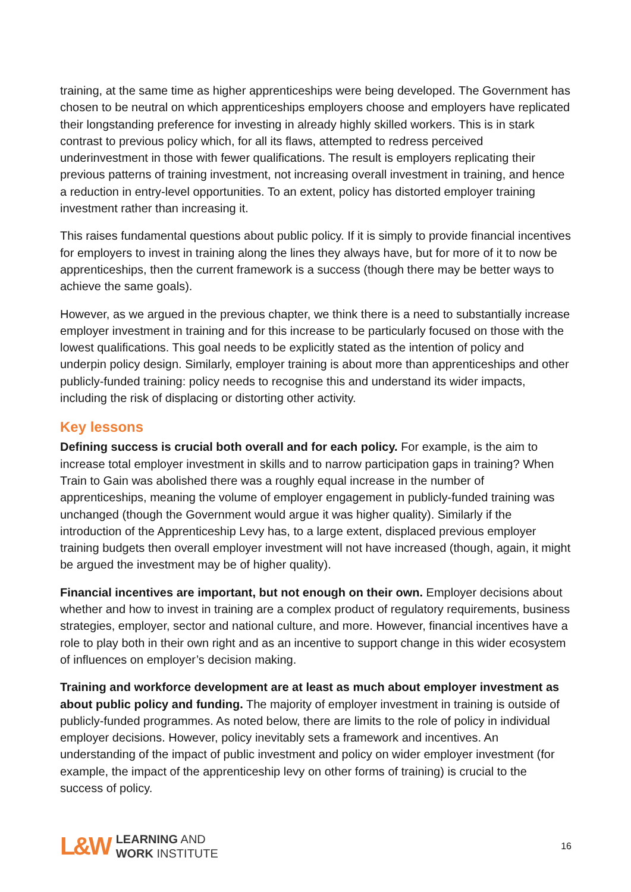training, at the same time as higher apprenticeships were being developed. The Government has chosen to be neutral on which apprenticeships employers choose and employers have replicated their longstanding preference for investing in already highly skilled workers. This is in stark contrast to previous policy which, for all its flaws, attempted to redress perceived underinvestment in those with fewer qualifications. The result is employers replicating their previous patterns of training investment, not increasing overall investment in training, and hence a reduction in entry-level opportunities. To an extent, policy has distorted employer training investment rather than increasing it.
This raises fundamental questions about public policy. If it is simply to provide financial incentives for employers to invest in training along the lines they always have, but for more of it to now be apprenticeships, then the current framework is a success (though there may be better ways to achieve the same goals).
However, as we argued in the previous chapter, we think there is a need to substantially increase employer investment in training and for this increase to be particularly focused on those with the lowest qualifications. This goal needs to be explicitly stated as the intention of policy and underpin policy design. Similarly, employer training is about more than apprenticeships and other publicly-funded training: policy needs to recognise this and understand its wider impacts, including the risk of displacing or distorting other activity.
Key lessons
Defining success is crucial both overall and for each policy. For example, is the aim to increase total employer investment in skills and to narrow participation gaps in training? When Train to Gain was abolished there was a roughly equal increase in the number of apprenticeships, meaning the volume of employer engagement in publicly-funded training was unchanged (though the Government would argue it was higher quality). Similarly if the introduction of the Apprenticeship Levy has, to a large extent, displaced previous employer training budgets then overall employer investment will not have increased (though, again, it might be argued the investment may be of higher quality).
Financial incentives are important, but not enough on their own. Employer decisions about whether and how to invest in training are a complex product of regulatory requirements, business strategies, employer, sector and national culture, and more. However, financial incentives have a role to play both in their own right and as an incentive to support change in this wider ecosystem of influences on employer’s decision making.
Training and workforce development are at least as much about employer investment as about public policy and funding. The majority of employer investment in training is outside of publicly-funded programmes. As noted below, there are limits to the role of policy in individual employer decisions. However, policy inevitably sets a framework and incentives. An understanding of the impact of public investment and policy on wider employer investment (for example, the impact of the apprenticeship levy on other forms of training) is crucial to the success of policy.
L&W LEARNING AND
WORK INSTITUTE
16